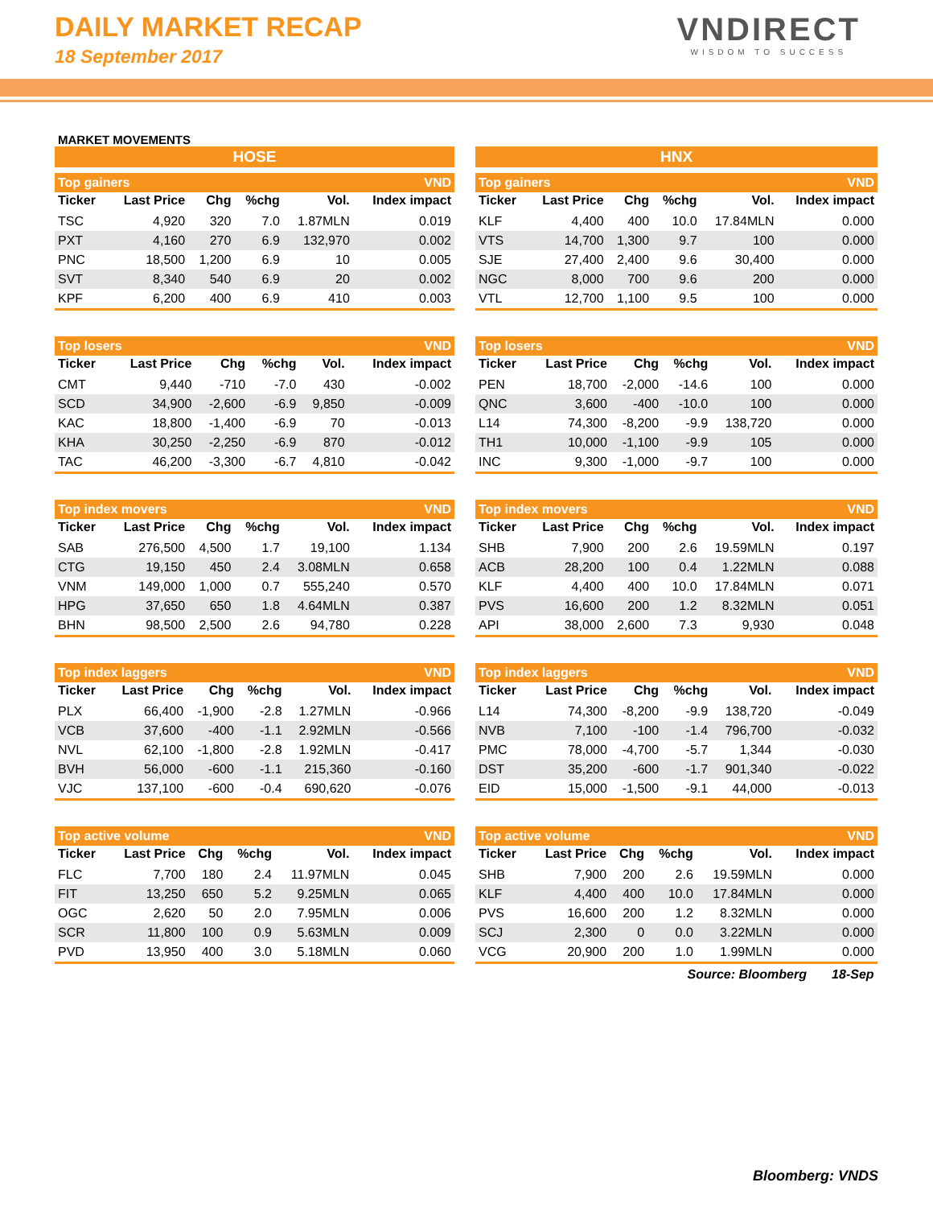DAILY MARKET RECAP
18 September 2017
VNDIRECT
WISDOM TO SUCCESS
MARKET MOVEMENTS
HOSE
| Top gainers | | | | | VND |
| --- | --- | --- | --- | --- | --- |
| Ticker | Last Price | Chg | %chg | Vol. | Index impact |
| TSC | 4,920 | 320 | 7.0 | 1.87MLN | 0.019 |
| PXT | 4,160 | 270 | 6.9 | 132,970 | 0.002 |
| PNC | 18,500 | 1,200 | 6.9 | 10 | 0.005 |
| SVT | 8,340 | 540 | 6.9 | 20 | 0.002 |
| KPF | 6,200 | 400 | 6.9 | 410 | 0.003 |
| Top losers | | | | | VND |
| --- | --- | --- | --- | --- | --- |
| Ticker | Last Price | Chg | %chg | Vol. | Index impact |
| CMT | 9,440 | -710 | -7.0 | 430 | -0.002 |
| SCD | 34,900 | -2,600 | -6.9 | 9,850 | -0.009 |
| KAC | 18,800 | -1,400 | -6.9 | 70 | -0.013 |
| KHA | 30,250 | -2,250 | -6.9 | 870 | -0.012 |
| TAC | 46,200 | -3,300 | -6.7 | 4,810 | -0.042 |
| Top index movers | | | | | VND |
| --- | --- | --- | --- | --- | --- |
| Ticker | Last Price | Chg | %chg | Vol. | Index impact |
| SAB | 276,500 | 4,500 | 1.7 | 19,100 | 1.134 |
| CTG | 19,150 | 450 | 2.4 | 3.08MLN | 0.658 |
| VNM | 149,000 | 1,000 | 0.7 | 555,240 | 0.570 |
| HPG | 37,650 | 650 | 1.8 | 4.64MLN | 0.387 |
| BHN | 98,500 | 2,500 | 2.6 | 94,780 | 0.228 |
| Top index laggers | | | | | VND |
| --- | --- | --- | --- | --- | --- |
| Ticker | Last Price | Chg | %chg | Vol. | Index impact |
| PLX | 66,400 | -1,900 | -2.8 | 1.27MLN | -0.966 |
| VCB | 37,600 | -400 | -1.1 | 2.92MLN | -0.566 |
| NVL | 62,100 | -1,800 | -2.8 | 1.92MLN | -0.417 |
| BVH | 56,000 | -600 | -1.1 | 215,360 | -0.160 |
| VJC | 137,100 | -600 | -0.4 | 690,620 | -0.076 |
| Top active volume | | | | | VND |
| --- | --- | --- | --- | --- | --- |
| Ticker | Last Price | Chg | %chg | Vol. | Index impact |
| FLC | 7,700 | 180 | 2.4 | 11.97MLN | 0.045 |
| FIT | 13,250 | 650 | 5.2 | 9.25MLN | 0.065 |
| OGC | 2,620 | 50 | 2.0 | 7.95MLN | 0.006 |
| SCR | 11,800 | 100 | 0.9 | 5.63MLN | 0.009 |
| PVD | 13,950 | 400 | 3.0 | 5.18MLN | 0.060 |
HNX
| Top gainers | | | | | VND |
| --- | --- | --- | --- | --- | --- |
| Ticker | Last Price | Chg | %chg | Vol. | Index impact |
| KLF | 4,400 | 400 | 10.0 | 17.84MLN | 0.000 |
| VTS | 14,700 | 1,300 | 9.7 | 100 | 0.000 |
| SJE | 27,400 | 2,400 | 9.6 | 30,400 | 0.000 |
| NGC | 8,000 | 700 | 9.6 | 200 | 0.000 |
| VTL | 12,700 | 1,100 | 9.5 | 100 | 0.000 |
| Top losers | | | | | VND |
| --- | --- | --- | --- | --- | --- |
| Ticker | Last Price | Chg | %chg | Vol. | Index impact |
| PEN | 18,700 | -2,000 | -14.6 | 100 | 0.000 |
| QNC | 3,600 | -400 | -10.0 | 100 | 0.000 |
| L14 | 74,300 | -8,200 | -9.9 | 138,720 | 0.000 |
| TH1 | 10,000 | -1,100 | -9.9 | 105 | 0.000 |
| INC | 9,300 | -1,000 | -9.7 | 100 | 0.000 |
| Top index movers | | | | | VND |
| --- | --- | --- | --- | --- | --- |
| Ticker | Last Price | Chg | %chg | Vol. | Index impact |
| SHB | 7,900 | 200 | 2.6 | 19.59MLN | 0.197 |
| ACB | 28,200 | 100 | 0.4 | 1.22MLN | 0.088 |
| KLF | 4,400 | 400 | 10.0 | 17.84MLN | 0.071 |
| PVS | 16,600 | 200 | 1.2 | 8.32MLN | 0.051 |
| API | 38,000 | 2,600 | 7.3 | 9,930 | 0.048 |
| Top index laggers | | | | | VND |
| --- | --- | --- | --- | --- | --- |
| Ticker | Last Price | Chg | %chg | Vol. | Index impact |
| L14 | 74,300 | -8,200 | -9.9 | 138,720 | -0.049 |
| NVB | 7,100 | -100 | -1.4 | 796,700 | -0.032 |
| PMC | 78,000 | -4,700 | -5.7 | 1,344 | -0.030 |
| DST | 35,200 | -600 | -1.7 | 901,340 | -0.022 |
| EID | 15,000 | -1,500 | -9.1 | 44,000 | -0.013 |
| Top active volume | | | | | VND |
| --- | --- | --- | --- | --- | --- |
| Ticker | Last Price | Chg | %chg | Vol. | Index impact |
| SHB | 7,900 | 200 | 2.6 | 19.59MLN | 0.000 |
| KLF | 4,400 | 400 | 10.0 | 17.84MLN | 0.000 |
| PVS | 16,600 | 200 | 1.2 | 8.32MLN | 0.000 |
| SCJ | 2,300 | 0 | 0.0 | 3.22MLN | 0.000 |
| VCG | 20,900 | 200 | 1.0 | 1.99MLN | 0.000 |
Source: Bloomberg 18-Sep
Bloomberg: VNDS